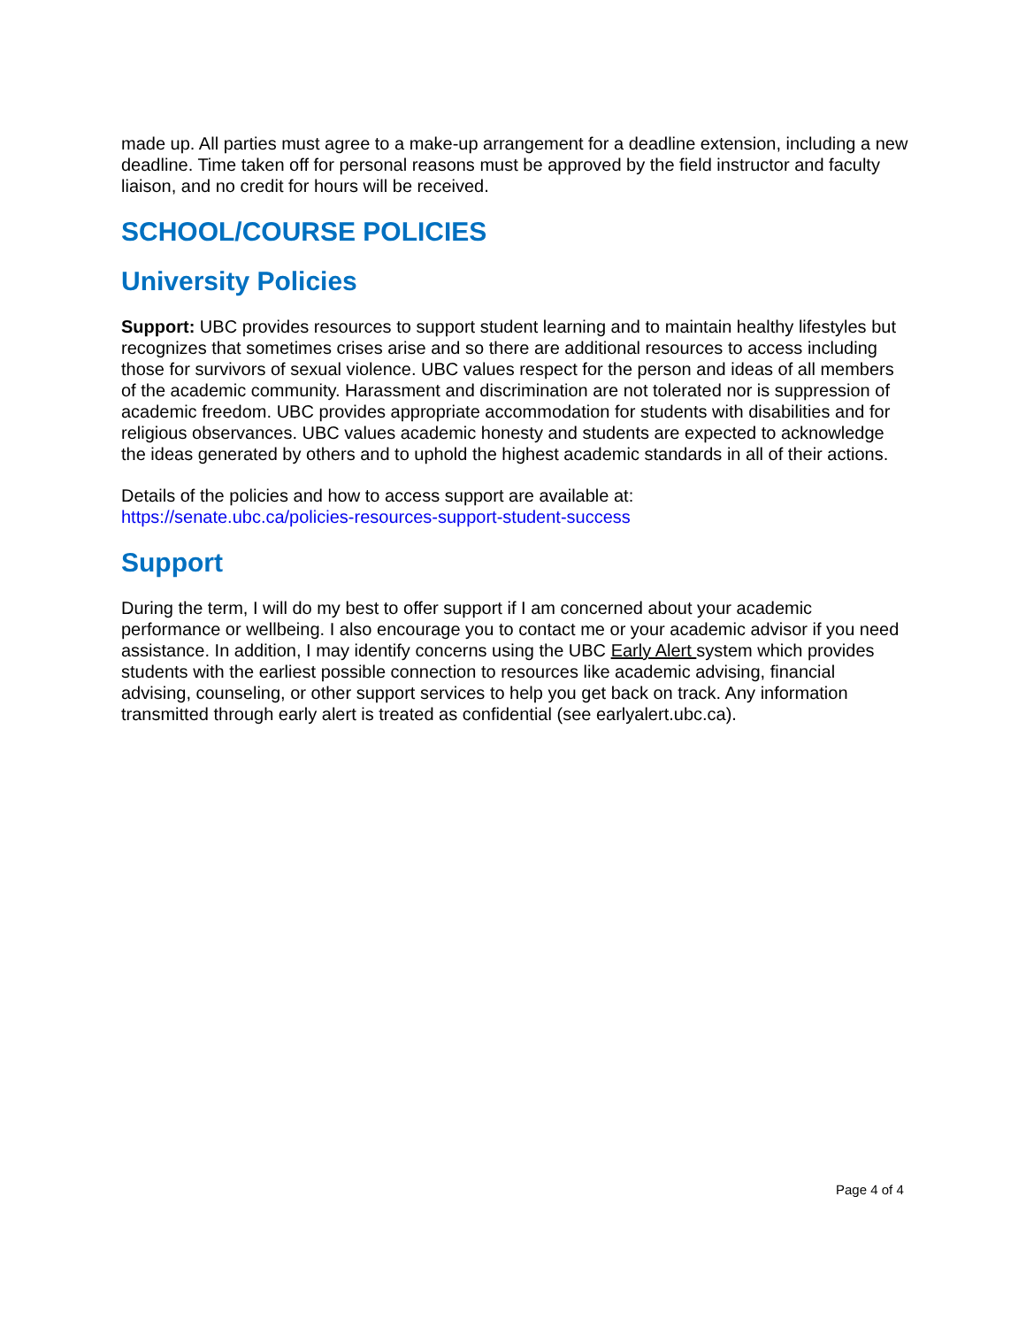made up. All parties must agree to a make-up arrangement for a deadline extension, including a new deadline. Time taken off for personal reasons must be approved by the field instructor and faculty liaison, and no credit for hours will be received.
SCHOOL/COURSE POLICIES
University Policies
Support: UBC provides resources to support student learning and to maintain healthy lifestyles but recognizes that sometimes crises arise and so there are additional resources to access including those for survivors of sexual violence. UBC values respect for the person and ideas of all members of the academic community. Harassment and discrimination are not tolerated nor is suppression of academic freedom. UBC provides appropriate accommodation for students with disabilities and for religious observances. UBC values academic honesty and students are expected to acknowledge the ideas generated by others and to uphold the highest academic standards in all of their actions.
Details of the policies and how to access support are available at:
https://senate.ubc.ca/policies-resources-support-student-success
Support
During the term, I will do my best to offer support if I am concerned about your academic performance or wellbeing. I also encourage you to contact me or your academic advisor if you need assistance. In addition, I may identify concerns using the UBC Early Alert system which provides students with the earliest possible connection to resources like academic advising, financial advising, counseling, or other support services to help you get back on track. Any information transmitted through early alert is treated as confidential (see earlyalert.ubc.ca).
Page 4 of 4